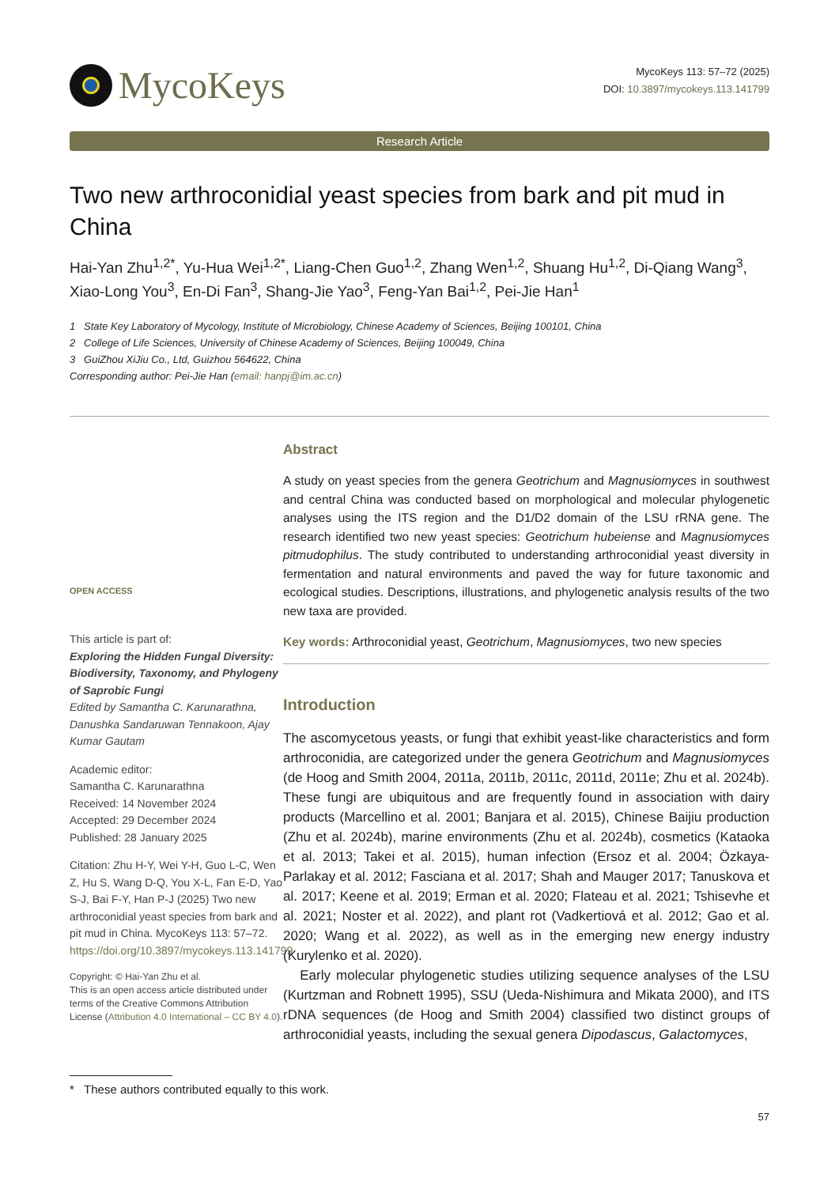MycoKeys
MycoKeys 113: 57–72 (2025)
DOI: 10.3897/mycokeys.113.141799
Research Article
Two new arthroconidial yeast species from bark and pit mud in China
Hai-Yan Zhu<sup>1,2*</sup>, Yu-Hua Wei<sup>1,2*</sup>, Liang-Chen Guo<sup>1,2</sup>, Zhang Wen<sup>1,2</sup>, Shuang Hu<sup>1,2</sup>, Di-Qiang Wang<sup>3</sup>, Xiao-Long You<sup>3</sup>, En-Di Fan<sup>3</sup>, Shang-Jie Yao<sup>3</sup>, Feng-Yan Bai<sup>1,2</sup>, Pei-Jie Han<sup>1</sup>
1 State Key Laboratory of Mycology, Institute of Microbiology, Chinese Academy of Sciences, Beijing 100101, China
2 College of Life Sciences, University of Chinese Academy of Sciences, Beijing 100049, China
3 GuiZhou XiJiu Co., Ltd, Guizhou 564622, China
Corresponding author: Pei-Jie Han (email: hanpj@im.ac.cn)
OPEN ACCESS
This article is part of:
Exploring the Hidden Fungal Diversity: Biodiversity, Taxonomy, and Phylogeny of Saprobic Fungi
Edited by Samantha C. Karunarathna, Danushka Sandaruwan Tennakoon, Ajay Kumar Gautam
Academic editor:
Samantha C. Karunarathna
Received: 14 November 2024
Accepted: 29 December 2024
Published: 28 January 2025
Citation: Zhu H-Y, Wei Y-H, Guo L-C, Wen Z, Hu S, Wang D-Q, You X-L, Fan E-D, Yao S-J, Bai F-Y, Han P-J (2025) Two new arthroconidial yeast species from bark and pit mud in China. MycoKeys 113: 57–72. https://doi.org/10.3897/mycokeys.113.141799
Copyright: © Hai-Yan Zhu et al.
This is an open access article distributed under terms of the Creative Commons Attribution License (Attribution 4.0 International – CC BY 4.0).
Abstract
A study on yeast species from the genera Geotrichum and Magnusiomyces in southwest and central China was conducted based on morphological and molecular phylogenetic analyses using the ITS region and the D1/D2 domain of the LSU rRNA gene. The research identified two new yeast species: Geotrichum hubeiense and Magnusiomyces pitmudophilus. The study contributed to understanding arthroconidial yeast diversity in fermentation and natural environments and paved the way for future taxonomic and ecological studies. Descriptions, illustrations, and phylogenetic analysis results of the two new taxa are provided.
Key words: Arthroconidial yeast, Geotrichum, Magnusiomyces, two new species
Introduction
The ascomycetous yeasts, or fungi that exhibit yeast-like characteristics and form arthroconidia, are categorized under the genera Geotrichum and Magnusiomyces (de Hoog and Smith 2004, 2011a, 2011b, 2011c, 2011d, 2011e; Zhu et al. 2024b). These fungi are ubiquitous and are frequently found in association with dairy products (Marcellino et al. 2001; Banjara et al. 2015), Chinese Baijiu production (Zhu et al. 2024b), marine environments (Zhu et al. 2024b), cosmetics (Kataoka et al. 2013; Takei et al. 2015), human infection (Ersoz et al. 2004; Özkaya-Parlakay et al. 2012; Fasciana et al. 2017; Shah and Mauger 2017; Tanuskova et al. 2017; Keene et al. 2019; Erman et al. 2020; Flateau et al. 2021; Tshisevhe et al. 2021; Noster et al. 2022), and plant rot (Vadkertiová et al. 2012; Gao et al. 2020; Wang et al. 2022), as well as in the emerging new energy industry (Kurylenko et al. 2020).
Early molecular phylogenetic studies utilizing sequence analyses of the LSU (Kurtzman and Robnett 1995), SSU (Ueda-Nishimura and Mikata 2000), and ITS rDNA sequences (de Hoog and Smith 2004) classified two distinct groups of arthroconidial yeasts, including the sexual genera Dipodascus, Galactomyces,
* These authors contributed equally to this work.
57